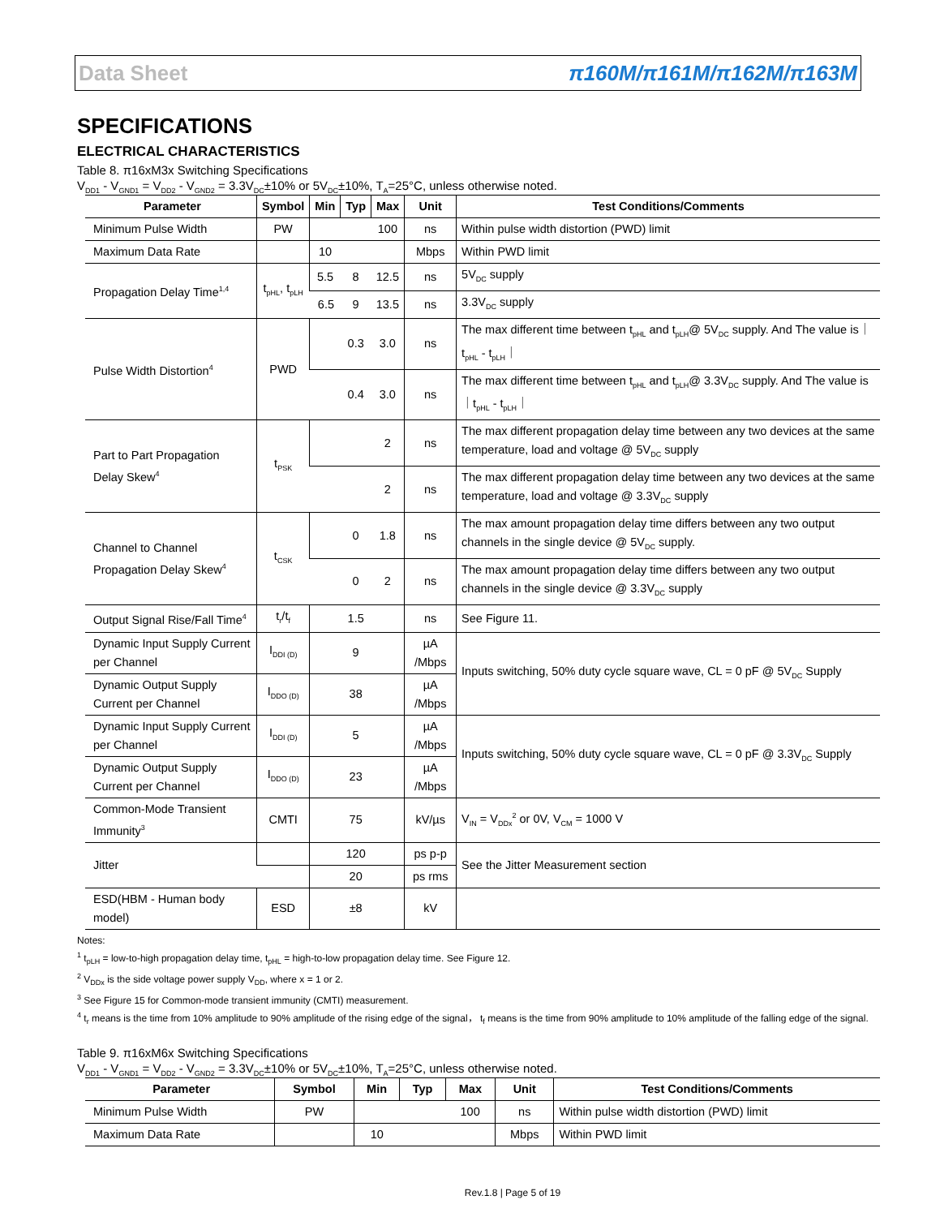Data Sheet π160M/π161M/π162M/π163M
SPECIFICATIONS
ELECTRICAL CHARACTERISTICS
Table 8. π16xM3x Switching Specifications
V<sub>DD1</sub> - V<sub>GND1</sub> = V<sub>DD2</sub> - V<sub>GND2</sub> = 3.3V<sub>DC</sub>±10% or 5V<sub>DC</sub>±10%, T<sub>A</sub>=25°C, unless otherwise noted.
| Parameter | Symbol | Min | Typ | Max | Unit | Test Conditions/Comments |
| --- | --- | --- | --- | --- | --- | --- |
| Minimum Pulse Width | PW | | | 100 | ns | Within pulse width distortion (PWD) limit |
| Maximum Data Rate | | 10 | | | Mbps | Within PWD limit |
| Propagation Delay Time<sup>1,4</sup> | t<sub>pHL</sub>, t<sub>pLH</sub> | 5.5 | 8 | 12.5 | ns | 5V<sub>DC</sub> supply |
| | | 6.5 | 9 | 13.5 | ns | 3.3V<sub>DC</sub> supply |
| Pulse Width Distortion<sup>4</sup> | PWD | | 0.3 | 3.0 | ns | The max different time between t<sub>pHL</sub> and t<sub>pLH</sub>@ 5V<sub>DC</sub> supply. And The value is｜t<sub>pHL</sub> - t<sub>pLH</sub>｜ |
| | | | 0.4 | 3.0 | ns | The max different time between t<sub>pHL</sub> and t<sub>pLH</sub>@ 3.3V<sub>DC</sub> supply. And The value is｜t<sub>pHL</sub> - t<sub>pLH</sub>｜ |
| Part to Part Propagation Delay Skew<sup>4</sup> | t<sub>PSK</sub> | | | 2 | ns | The max different propagation delay time between any two devices at the same temperature, load and voltage @ 5V<sub>DC</sub> supply |
| | | | | 2 | ns | The max different propagation delay time between any two devices at the same temperature, load and voltage @ 3.3V<sub>DC</sub> supply |
| Channel to Channel Propagation Delay Skew<sup>4</sup> | t<sub>CSK</sub> | | 0 | 1.8 | ns | The max amount propagation delay time differs between any two output channels in the single device @ 5V<sub>DC</sub> supply. |
| | | | 0 | 2 | ns | The max amount propagation delay time differs between any two output channels in the single device @ 3.3V<sub>DC</sub> supply |
| Output Signal Rise/Fall Time<sup>4</sup> | t<sub>r</sub>/t<sub>f</sub> | | 1.5 | | ns | See Figure 11. |
| Dynamic Input Supply Current per Channel | I<sub>DDI (D)</sub> | | 9 | | µA /Mbps | Inputs switching, 50% duty cycle square wave, CL = 0 pF @ 5V<sub>DC</sub> Supply |
| Dynamic Output Supply Current per Channel | I<sub>DDO (D)</sub> | | 38 | | µA /Mbps | |
| Dynamic Input Supply Current per Channel | I<sub>DDI (D)</sub> | | 5 | | µA /Mbps | Inputs switching, 50% duty cycle square wave, CL = 0 pF @ 3.3V<sub>DC</sub> Supply |
| Dynamic Output Supply Current per Channel | I<sub>DDO (D)</sub> | | 23 | | µA /Mbps | |
| Common-Mode Transient Immunity<sup>3</sup> | CMTI | | 75 | | kV/µs | V<sub>IN</sub> = V<sub>DDx</sub><sup>2</sup> or 0V, V<sub>CM</sub> = 1000 V |
| Jitter | | | 120 | | ps p-p | See the Jitter Measurement section |
| | | | 20 | | ps rms | |
| ESD(HBM - Human body model) | ESD | | ±8 | | kV | |
Notes:
<sup>1</sup> t<sub>pLH</sub> = low-to-high propagation delay time, t<sub>pHL</sub> = high-to-low propagation delay time. See Figure 12.
<sup>2</sup> V<sub>DDx</sub> is the side voltage power supply V<sub>DD</sub>, where x = 1 or 2.
<sup>3</sup> See Figure 15 for Common-mode transient immunity (CMTI) measurement.
<sup>4</sup> t<sub>r</sub> means is the time from 10% amplitude to 90% amplitude of the rising edge of the signal， t<sub>f</sub> means is the time from 90% amplitude to 10% amplitude of the falling edge of the signal.
Table 9. π16xM6x Switching Specifications
V<sub>DD1</sub> - V<sub>GND1</sub> = V<sub>DD2</sub> - V<sub>GND2</sub> = 3.3V<sub>DC</sub>±10% or 5V<sub>DC</sub>±10%, T<sub>A</sub>=25°C, unless otherwise noted.
| Parameter | Symbol | Min | Typ | Max | Unit | Test Conditions/Comments |
| --- | --- | --- | --- | --- | --- | --- |
| Minimum Pulse Width | PW | | | 100 | ns | Within pulse width distortion (PWD) limit |
| Maximum Data Rate | | 10 | | | Mbps | Within PWD limit |
Rev.1.8 | Page 5 of 19